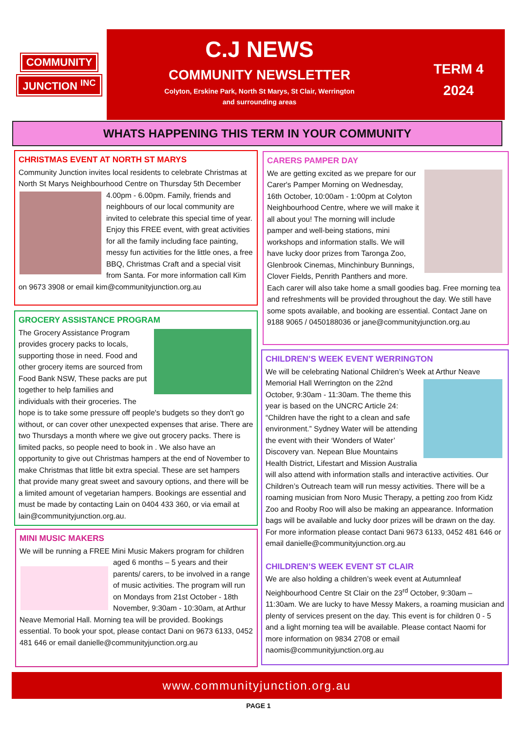COMMUNITY
JUNCTION <sup>INC</sup>
C.J NEWS
COMMUNITY NEWSLETTER
Colyton, Erskine Park, North St Marys, St Clair, Werrington
and surrounding areas
TERM 4
2024
WHATS HAPPENING THIS TERM IN YOUR COMMUNITY
CHRISTMAS EVENT AT NORTH ST MARYS
Community Junction invites local residents to celebrate Christmas at North St Marys Neighbourhood Centre on Thursday 5th
December 4.00pm - 6.00pm. Family, friends and neighbours of our local community are invited to celebrate this special time of year. Enjoy this FREE event, with great activities for all the family including face painting, messy fun activities for the little ones, a free BBQ, Christmas Craft and a special visit from Santa. For more information call Kim on 9673 3908 or email kim@communityjunction.org.au
GROCERY ASSISTANCE PROGRAM
The Grocery Assistance Program provides grocery packs to locals, supporting those in need. Food and other grocery items are sourced from Food Bank NSW, These packs are put together to help families and individuals with their groceries. The hope is to take some pressure off people's budgets so they don't go without, or can cover other unexpected expenses that arise. There are two Thursdays a month where we give out grocery packs. There is limited packs, so people need to book in . We also have an opportunity to give out Christmas hampers at the end of November to make Christmas that little bit extra special. These are set hampers that provide many great sweet and savoury options, and there will be a limited amount of vegetarian hampers. Bookings are essential and must be made by contacting Lain on 0404 433 360, or via email at lain@communityjunction.org.au.
MINI MUSIC MAKERS
We will be running a FREE Mini Music Makers program for
children aged 6 months – 5 years and their parents/ carers, to be involved in a range of music activities. The program will run on Mondays from 21st October - 18th November, 9:30am - 10:30am, at Arthur Neave Memorial Hall. Morning tea will be provided. Bookings essential. To book your spot, please contact Dani on 9673 6133, 0452 481 646 or email danielle@communityjunction.org.au
CARERS PAMPER DAY
We are getting excited as we prepare for our Carer's Pamper Morning on Wednesday, 16th October, 10:00am - 1:00pm at Colyton Neighbourhood Centre, where we will make it all about you! The morning will include pamper and well-being stations, mini workshops and information stalls. We will have lucky door prizes from Taronga Zoo, Glenbrook Cinemas, Minchinbury Bunnings, Clover Fields, Penrith Panthers and more. Each carer will also take home a small goodies bag. Free morning tea and refreshments will be provided throughout the day. We still have some spots available, and booking are essential. Contact Jane on 9188 9065 / 0450188036 or jane@communityjunction.org.au
CHILDREN’S WEEK EVENT WERRINGTON
We will be celebrating National Children’s Week at Arthur Neave
Memorial Hall Werrington on the 22nd October, 9:30am - 11:30am. The theme this year is based on the UNCRC Article 24: “Children have the right to a clean and safe environment.” Sydney Water will be attending the event with their ‘Wonders of Water’ Discovery van. Nepean Blue Mountains Health District, Lifestart and Mission Australia will also attend with information stalls and interactive activities. Our Children’s Outreach team will run messy activities. There will be a roaming musician from Noro Music Therapy, a petting zoo from Kidz Zoo and Rooby Roo will also be making an appearance. Information bags will be available and lucky door prizes will be drawn on the day. For more information please contact Dani 9673 6133, 0452 481 646 or email danielle@communityjunction.org.au
CHILDREN’S WEEK EVENT ST CLAIR
We are also holding a children’s week event at Autumnleaf Neighbourhood Centre St Clair on the 23<sup>rd</sup> October, 9:30am – 11:30am. We are lucky to have Messy Makers, a roaming musician and plenty of services present on the day. This event is for children 0 - 5 and a light morning tea will be available. Please contact Naomi for more information on 9834 2708 or email naomis@communityjunction.org.au
www.communityjunction.org.au
PAGE 1